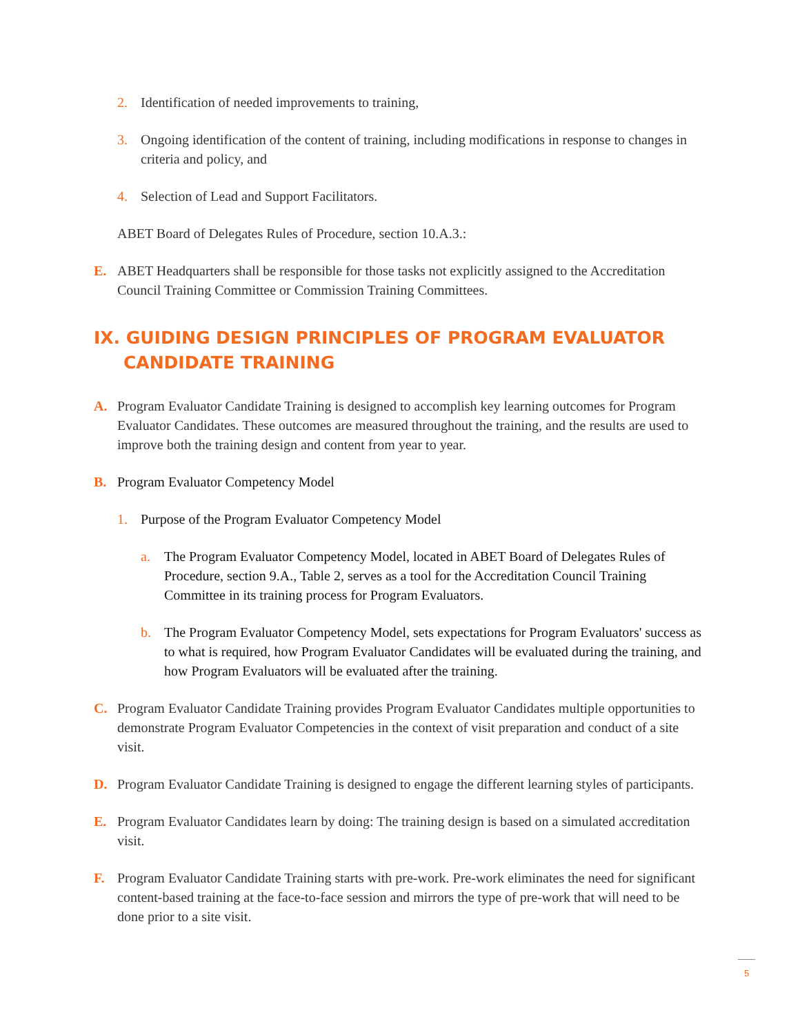2. Identification of needed improvements to training,
3. Ongoing identification of the content of training, including modifications in response to changes in criteria and policy, and
4. Selection of Lead and Support Facilitators.
ABET Board of Delegates Rules of Procedure, section 10.A.3.:
E. ABET Headquarters shall be responsible for those tasks not explicitly assigned to the Accreditation Council Training Committee or Commission Training Committees.
IX. GUIDING DESIGN PRINCIPLES OF PROGRAM EVALUATOR
CANDIDATE TRAINING
A. Program Evaluator Candidate Training is designed to accomplish key learning outcomes for Program Evaluator Candidates. These outcomes are measured throughout the training, and the results are used to improve both the training design and content from year to year.
B. Program Evaluator Competency Model
1. Purpose of the Program Evaluator Competency Model
a. The Program Evaluator Competency Model, located in ABET Board of Delegates Rules of Procedure, section 9.A., Table 2, serves as a tool for the Accreditation Council Training Committee in its training process for Program Evaluators.
b. The Program Evaluator Competency Model, sets expectations for Program Evaluators' success as to what is required, how Program Evaluator Candidates will be evaluated during the training, and how Program Evaluators will be evaluated after the training.
C. Program Evaluator Candidate Training provides Program Evaluator Candidates multiple opportunities to demonstrate Program Evaluator Competencies in the context of visit preparation and conduct of a site visit.
D. Program Evaluator Candidate Training is designed to engage the different learning styles of participants.
E. Program Evaluator Candidates learn by doing: The training design is based on a simulated accreditation visit.
F. Program Evaluator Candidate Training starts with pre-work. Pre-work eliminates the need for significant content-based training at the face-to-face session and mirrors the type of pre-work that will need to be done prior to a site visit.
5